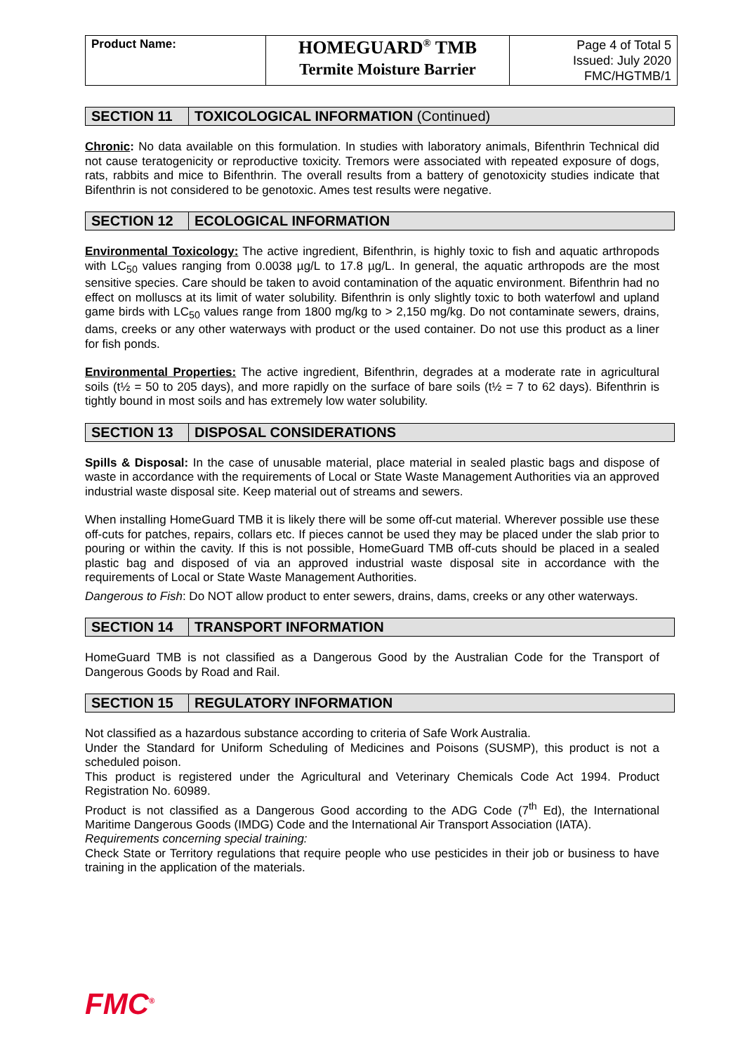| Product Name: | HOMEGUARD<sup>®</sup> TMB Termite Moisture Barrier | Page 4 of Total 5 Issued: July 2020 FMC/HGTMB/1 |
SECTION 11 TOXICOLOGICAL INFORMATION (Continued)
Chronic: No data available on this formulation. In studies with laboratory animals, Bifenthrin Technical did not cause teratogenicity or reproductive toxicity. Tremors were associated with repeated exposure of dogs, rats, rabbits and mice to Bifenthrin. The overall results from a battery of genotoxicity studies indicate that Bifenthrin is not considered to be genotoxic. Ames test results were negative.
SECTION 12 ECOLOGICAL INFORMATION
Environmental Toxicology: The active ingredient, Bifenthrin, is highly toxic to fish and aquatic arthropods with LC<sub>50</sub> values ranging from 0.0038 µg/L to 17.8 µg/L. In general, the aquatic arthropods are the most sensitive species. Care should be taken to avoid contamination of the aquatic environment. Bifenthrin had no effect on molluscs at its limit of water solubility. Bifenthrin is only slightly toxic to both waterfowl and upland game birds with LC<sub>50</sub> values range from 1800 mg/kg to > 2,150 mg/kg. Do not contaminate sewers, drains, dams, creeks or any other waterways with product or the used container. Do not use this product as a liner for fish ponds.
Environmental Properties: The active ingredient, Bifenthrin, degrades at a moderate rate in agricultural soils (t½ = 50 to 205 days), and more rapidly on the surface of bare soils (t½ = 7 to 62 days). Bifenthrin is tightly bound in most soils and has extremely low water solubility.
SECTION 13 DISPOSAL CONSIDERATIONS
Spills & Disposal: In the case of unusable material, place material in sealed plastic bags and dispose of waste in accordance with the requirements of Local or State Waste Management Authorities via an approved industrial waste disposal site. Keep material out of streams and sewers.
When installing HomeGuard TMB it is likely there will be some off-cut material. Wherever possible use these off-cuts for patches, repairs, collars etc. If pieces cannot be used they may be placed under the slab prior to pouring or within the cavity. If this is not possible, HomeGuard TMB off-cuts should be placed in a sealed plastic bag and disposed of via an approved industrial waste disposal site in accordance with the requirements of Local or State Waste Management Authorities.
Dangerous to Fish: Do NOT allow product to enter sewers, drains, dams, creeks or any other waterways.
SECTION 14 TRANSPORT INFORMATION
HomeGuard TMB is not classified as a Dangerous Good by the Australian Code for the Transport of Dangerous Goods by Road and Rail.
SECTION 15 REGULATORY INFORMATION
Not classified as a hazardous substance according to criteria of Safe Work Australia.
Under the Standard for Uniform Scheduling of Medicines and Poisons (SUSMP), this product is not a scheduled poison.
This product is registered under the Agricultural and Veterinary Chemicals Code Act 1994. Product Registration No. 60989.
Product is not classified as a Dangerous Good according to the ADG Code (7<sup>th</sup> Ed), the International Maritime Dangerous Goods (IMDG) Code and the International Air Transport Association (IATA).
Requirements concerning special training:
Check State or Territory regulations that require people who use pesticides in their job or business to have training in the application of the materials.
FMC<sup>®</sup>